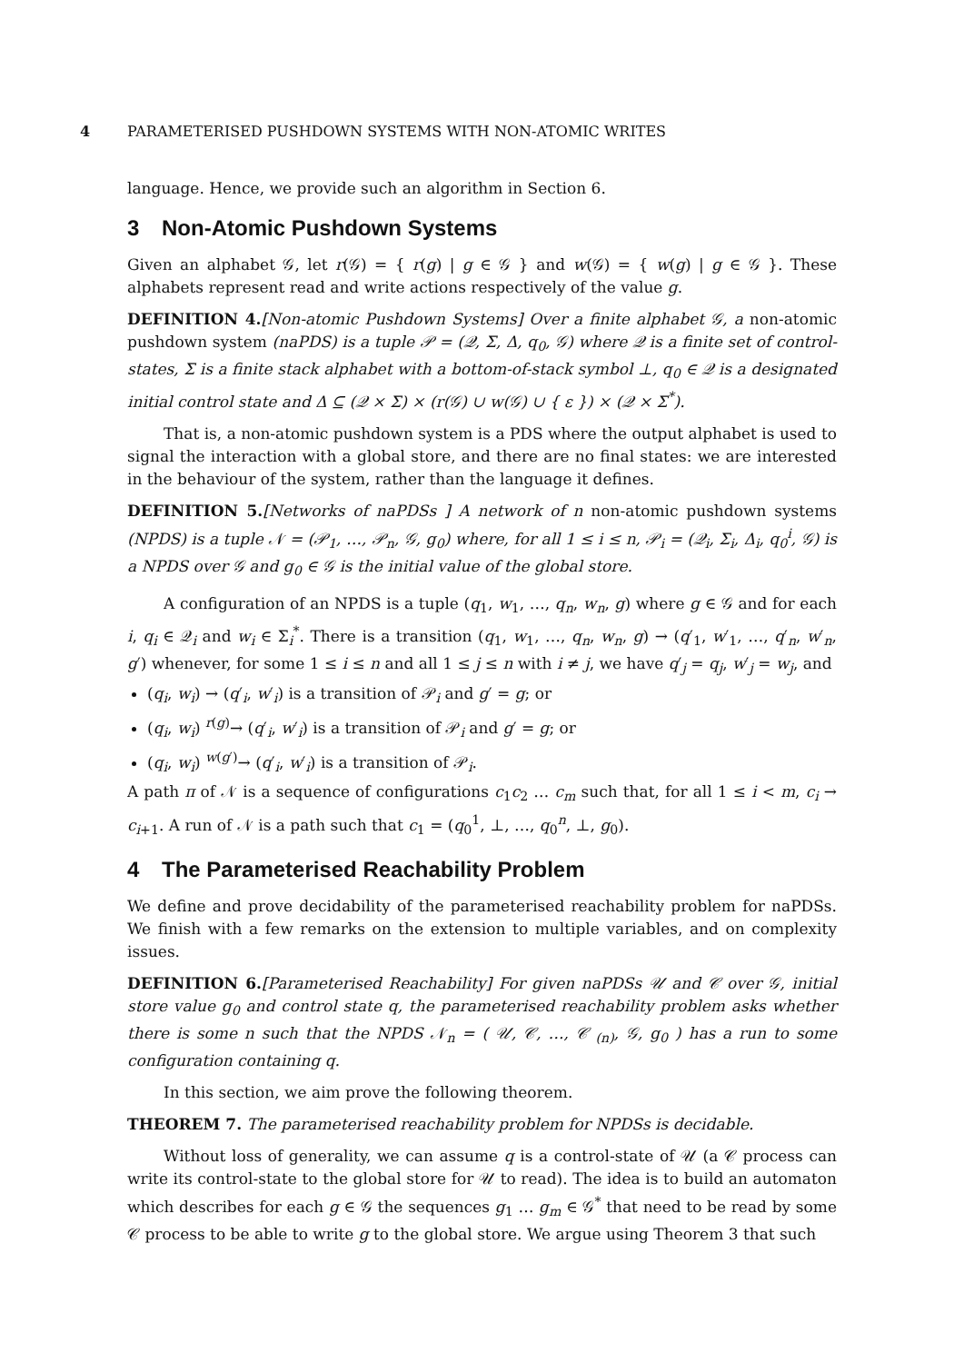4 PARAMETERISED PUSHDOWN SYSTEMS WITH NON-ATOMIC WRITES
language. Hence, we provide such an algorithm in Section 6.
3 Non-Atomic Pushdown Systems
Given an alphabet 𝒢, let r(𝒢) = { r(g) | g ∈ 𝒢 } and w(𝒢) = { w(g) | g ∈ 𝒢 }. These alphabets represent read and write actions respectively of the value g.
DEFINITION 4.[Non-atomic Pushdown Systems] Over a finite alphabet 𝒢, a non-atomic pushdown system (naPDS) is a tuple 𝒫 = (𝒬, Σ, Δ, q<sub>0</sub>, 𝒢) where 𝒬 is a finite set of control-states, Σ is a finite stack alphabet with a bottom-of-stack symbol ⊥, q<sub>0</sub> ∈ 𝒬 is a designated initial control state and Δ ⊆ (𝒬 × Σ) × (r(𝒢) ∪ w(𝒢) ∪ { ε }) × (𝒬 × Σ<sup>*</sup>).
That is, a non-atomic pushdown system is a PDS where the output alphabet is used to signal the interaction with a global store, and there are no final states: we are interested in the behaviour of the system, rather than the language it defines.
DEFINITION 5.[Networks of naPDSs ] A network of n non-atomic pushdown systems (NPDS) is a tuple 𝒩 = (𝒫<sub>1</sub>, …, 𝒫<sub>n</sub>, 𝒢, g<sub>0</sub>) where, for all 1 ≤ i ≤ n, 𝒫<sub>i</sub> = (𝒬<sub>i</sub>, Σ<sub>i</sub>, Δ<sub>i</sub>, q<sub>0</sub><sup>i</sup>, 𝒢) is a NPDS over 𝒢 and g<sub>0</sub> ∈ 𝒢 is the initial value of the global store.
A configuration of an NPDS is a tuple (q<sub>1</sub>, w<sub>1</sub>, …, q<sub>n</sub>, w<sub>n</sub>, g) where g ∈ 𝒢 and for each i, q<sub>i</sub> ∈ 𝒬<sub>i</sub> and w<sub>i</sub> ∈ Σ<sub>i</sub><sup>*</sup>. There is a transition (q<sub>1</sub>, w<sub>1</sub>, …, q<sub>n</sub>, w<sub>n</sub>, g) → (q′<sub>1</sub>, w′<sub>1</sub>, …, q′<sub>n</sub>, w′<sub>n</sub>, g′) whenever, for some 1 ≤ i ≤ n and all 1 ≤ j ≤ n with i ≠ j, we have q′<sub>j</sub> = q<sub>j</sub>, w′<sub>j</sub> = w<sub>j</sub>, and
(q<sub>i</sub>, w<sub>i</sub>) → (q′<sub>i</sub>, w′<sub>i</sub>) is a transition of 𝒫<sub>i</sub> and g′ = g; or
(q<sub>i</sub>, w<sub>i</sub>) <sup>r(g)</sup>→ (q′<sub>i</sub>, w′<sub>i</sub>) is a transition of 𝒫<sub>i</sub> and g′ = g; or
(q<sub>i</sub>, w<sub>i</sub>) <sup>w(g′)</sup>→ (q′<sub>i</sub>, w′<sub>i</sub>) is a transition of 𝒫<sub>i</sub>.
A path π of 𝒩 is a sequence of configurations c<sub>1</sub>c<sub>2</sub> … c<sub>m</sub> such that, for all 1 ≤ i < m, c<sub>i</sub> → c<sub>i+1</sub>. A run of 𝒩 is a path such that c<sub>1</sub> = (q<sub>0</sub><sup>1</sup>, ⊥, …, q<sub>0</sub><sup>n</sup>, ⊥, g<sub>0</sub>).
4 The Parameterised Reachability Problem
We define and prove decidability of the parameterised reachability problem for naPDSs. We finish with a few remarks on the extension to multiple variables, and on complexity issues.
DEFINITION 6.[Parameterised Reachability] For given naPDSs 𝒰 and 𝒞 over 𝒢, initial store value g<sub>0</sub> and control state q, the parameterised reachability problem asks whether there is some n such that the NPDS 𝒩<sub>n</sub> = ( 𝒰, 𝒞, …, 𝒞 <sub>(n)</sub>, 𝒢, g<sub>0</sub> ) has a run to some configuration containing q.
In this section, we aim prove the following theorem.
THEOREM 7. The parameterised reachability problem for NPDSs is decidable.
Without loss of generality, we can assume q is a control-state of 𝒰 (a 𝒞 process can write its control-state to the global store for 𝒰 to read). The idea is to build an automaton which describes for each g ∈ 𝒢 the sequences g<sub>1</sub> … g<sub>m</sub> ∈ 𝒢<sup>*</sup> that need to be read by some 𝒞 process to be able to write g to the global store. We argue using Theorem 3 that such